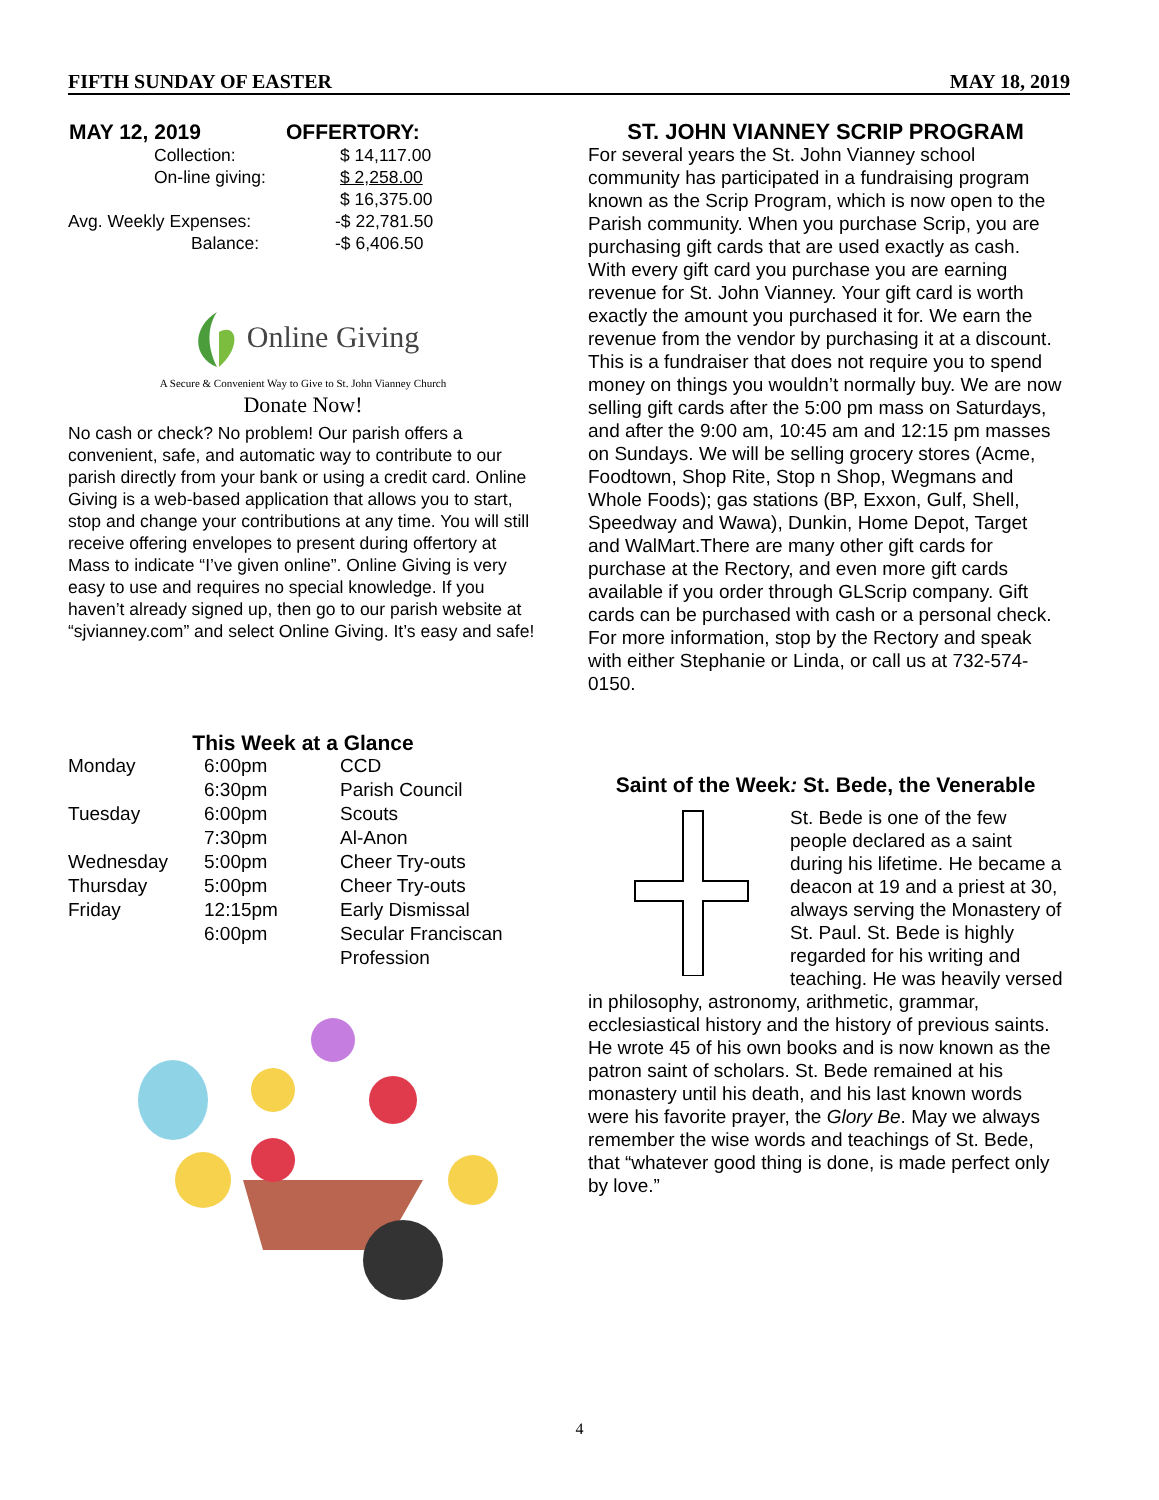FIFTH SUNDAY OF EASTER MAY 18, 2019
| MAY 12, 2019 | OFFERTORY: |
| --- | --- |
| Collection: | $ 14,117.00 |
| On-line giving: | $ 2,258.00 |
| | $ 16,375.00 |
| Avg. Weekly Expenses: | -$ 22,781.50 |
| Balance: | -$ 6,406.50 |
Online Giving
A Secure & Convenient Way to Give to St. John Vianney Church
Donate Now!
No cash or check? No problem! Our parish offers a convenient, safe, and automatic way to contribute to our parish directly from your bank or using a credit card. Online Giving is a web-based application that allows you to start, stop and change your contributions at any time. You will still receive offering envelopes to present during offertory at Mass to indicate “I’ve given online”. Online Giving is very easy to use and requires no special knowledge. If you haven’t already signed up, then go to our parish website at “sjvianney.com” and select Online Giving. It’s easy and safe!
This Week at a Glance
| Monday | 6:00pm | CCD |
| | 6:30pm | Parish Council |
| Tuesday | 6:00pm | Scouts |
| | 7:30pm | Al-Anon |
| Wednesday | 5:00pm | Cheer Try-outs |
| Thursday | 5:00pm | Cheer Try-outs |
| Friday | 12:15pm | Early Dismissal |
| | 6:00pm | Secular Franciscan Profession |
ST. JOHN VIANNEY SCRIP PROGRAM
For several years the St. John Vianney school community has participated in a fundraising program known as the Scrip Program, which is now open to the Parish community. When you purchase Scrip, you are purchasing gift cards that are used exactly as cash. With every gift card you purchase you are earning revenue for St. John Vianney. Your gift card is worth exactly the amount you purchased it for. We earn the revenue from the vendor by purchasing it at a discount. This is a fundraiser that does not require you to spend money on things you wouldn’t normally buy. We are now selling gift cards after the 5:00 pm mass on Saturdays, and after the 9:00 am, 10:45 am and 12:15 pm masses on Sundays. We will be selling grocery stores (Acme, Foodtown, Shop Rite, Stop n Shop, Wegmans and Whole Foods); gas stations (BP, Exxon, Gulf, Shell, Speedway and Wawa), Dunkin, Home Depot, Target and WalMart.There are many other gift cards for purchase at the Rectory, and even more gift cards available if you order through GLScrip company. Gift cards can be purchased with cash or a personal check. For more information, stop by the Rectory and speak with either Stephanie or Linda, or call us at 732-574-0150.
Saint of the Week: St. Bede, the Venerable
St. Bede is one of the few people declared as a saint during his lifetime. He became a deacon at 19 and a priest at 30, always serving the Monastery of St. Paul. St. Bede is highly regarded for his writing and teaching. He was heavily versed in philosophy, astronomy, arithmetic, grammar, ecclesiastical history and the history of previous saints. He wrote 45 of his own books and is now known as the patron saint of scholars. St. Bede remained at his monastery until his death, and his last known words were his favorite prayer, the Glory Be. May we always remember the wise words and teachings of St. Bede, that “whatever good thing is done, is made perfect only by love.”
4